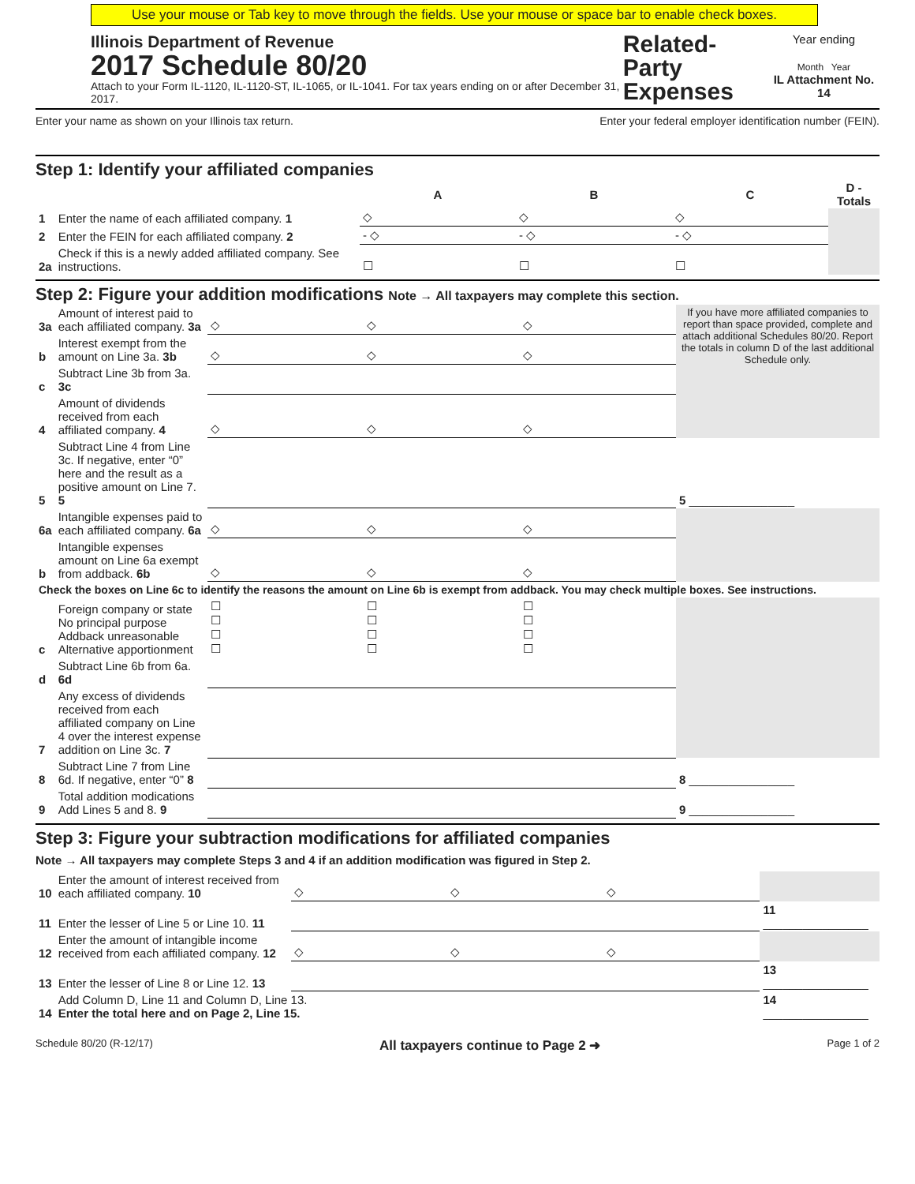Use your mouse or Tab key to move through the fields. Use your mouse or space bar to enable check boxes.
Illinois Department of Revenue
2017 Schedule 80/20
Attach to your Form IL-1120, IL-1120-ST, IL-1065, or IL-1041. For tax years ending on or after December 31, 2017.
Related-Party
Expenses
Year ending
Month Year
IL Attachment No. 14
Enter your name as shown on your Illinois tax return. Enter your federal employer identification number (FEIN).
Step 1: Identify your affiliated companies
| | | A | B | C | D - Totals |
| 1 | Enter the name of each affiliated company. 1 | ◇ | ◇ | ◇ | |
| 2 | Enter the FEIN for each affiliated company. 2 | - ◇ | - ◇ | - ◇ | |
| 2a | Check if this is a newly added affiliated company. See instructions. | ☐ | ☐ | ☐ | |
Step 2: Figure your addition modifications Note → All taxpayers may complete this section.
| 3a | Amount of interest paid to each affiliated company. 3a | ◇ | ◇ | ◇ | If you have more affiliated companies to report than space provided, complete and attach additional Schedules 80/20. Report the totals in column D of the last additional Schedule only. |
| b | Interest exempt from the amount on Line 3a. 3b | ◇ | ◇ | ◇ | |
| c | Subtract Line 3b from 3a. 3c | | | | |
| 4 | Amount of dividends received from each affiliated company. 4 | ◇ | ◇ | ◇ | |
| 5 | Subtract Line 4 from Line 3c. If negative, enter “0” here and the result as a positive amount on Line 7. 5 | | | | 5 ________________ |
| 6a | Intangible expenses paid to each affiliated company. 6a | ◇ | ◇ | ◇ | |
| b | Intangible expenses amount on Line 6a exempt from addback. 6b | ◇ | ◇ | ◇ | |
| Check the boxes on Line 6c to identify the reasons the amount on Line 6b is exempt from addback. You may check multiple boxes. See instructions. | | | | | |
| c | Foreign company or state No principal purpose Addback unreasonable Alternative apportionment | ☐ ☐ ☐ ☐ | ☐ ☐ ☐ ☐ | ☐ ☐ ☐ ☐ | |
| d | Subtract Line 6b from 6a. 6d | | | | |
| 7 | Any excess of dividends received from each affiliated company on Line 4 over the interest expense addition on Line 3c. 7 | | | | |
| 8 | Subtract Line 7 from Line 6d. If negative, enter “0” 8 | | | | 8 ________________ |
| 9 | Total addition modications Add Lines 5 and 8. 9 | | | | 9 ________________ |
Step 3: Figure your subtraction modifications for affiliated companies
Note → All taxpayers may complete Steps 3 and 4 if an addition modification was figured in Step 2.
| 10 | Enter the amount of interest received from each affiliated company. 10 | ◇ | ◇ | ◇ | |
| 11 | Enter the lesser of Line 5 or Line 10. 11 | | | | 11 ________________ |
| 12 | Enter the amount of intangible income received from each affiliated company. 12 | ◇ | ◇ | ◇ | |
| 13 | Enter the lesser of Line 8 or Line 12. 13 | | | | 13 ________________ |
| 14 | Add Column D, Line 11 and Column D, Line 13. Enter the total here and on Page 2, Line 15. | | | | 14 ________________ |
Schedule 80/20 (R-12/17) All taxpayers continue to Page 2 ➜ Page 1 of 2